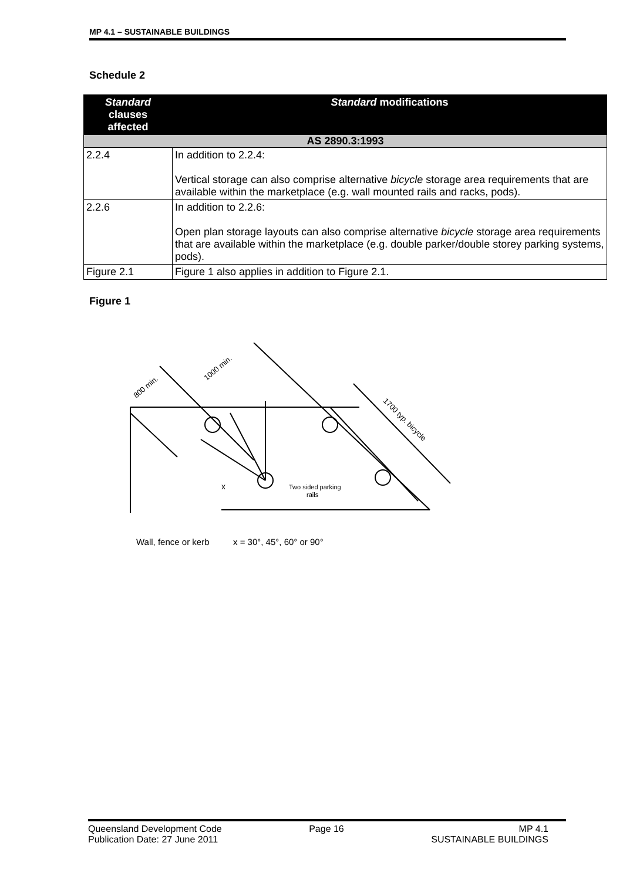MP 4.1 – SUSTAINABLE BUILDINGS
Schedule 2
| Standard clauses affected | Standard modifications |
| --- | --- |
| AS 2890.3:1993 | |
| 2.2.4 | In addition to 2.2.4: Vertical storage can also comprise alternative bicycle storage area requirements that are available within the marketplace (e.g. wall mounted rails and racks, pods). |
| 2.2.6 | In addition to 2.2.6: Open plan storage layouts can also comprise alternative bicycle storage area requirements that are available within the marketplace (e.g. double parker/double storey parking systems, pods). |
| Figure 2.1 | Figure 1 also applies in addition to Figure 2.1. |
Figure 1
Two sided parking
rails
Wall, fence or kerb
x = 30°, 45°, 60° or 90°
800 min.
1000 min.
1700 typ. bicycle
x
Queensland Development Code
Publication Date: 27 June 2011
Page 16 MP 4.1
SUSTAINABLE BUILDINGS